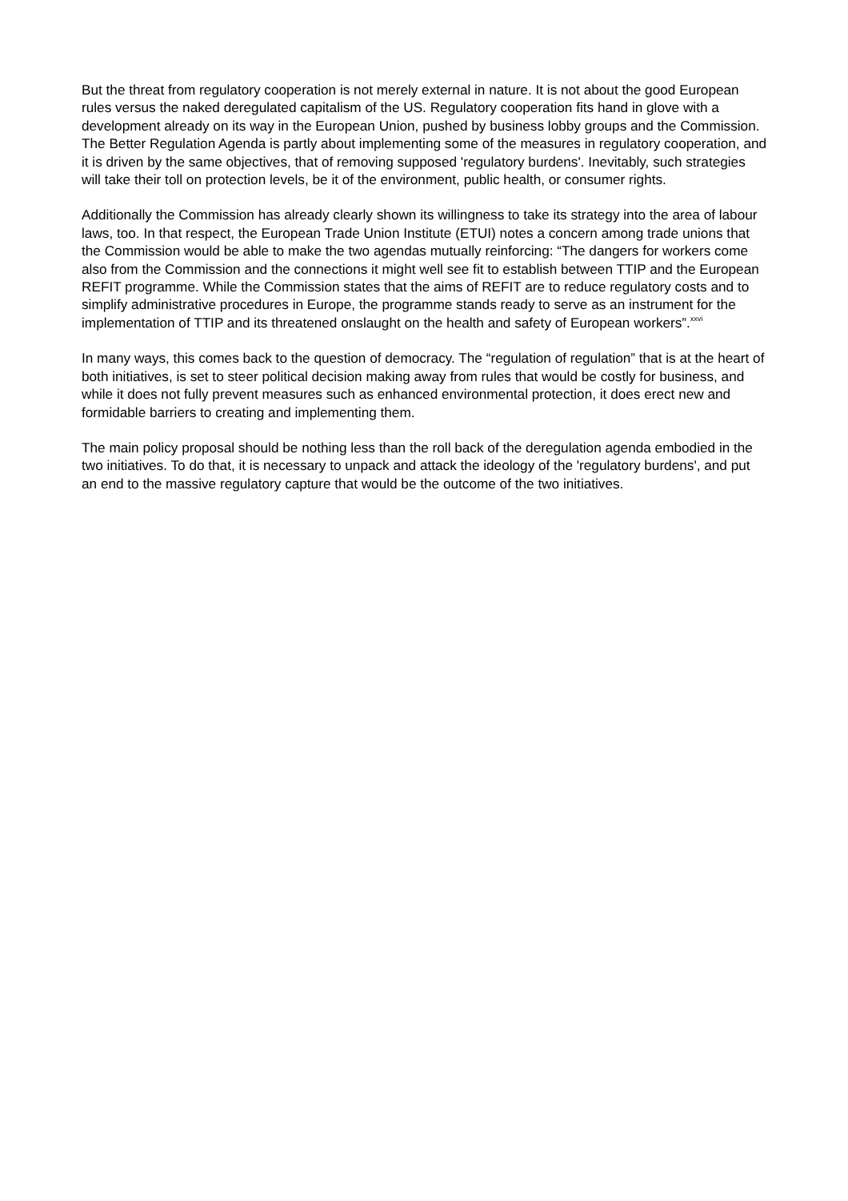But the threat from regulatory cooperation is not merely external in nature. It is not about the good European rules versus the naked deregulated capitalism of the US. Regulatory cooperation fits hand in glove with a development already on its way in the European Union, pushed by business lobby groups and the Commission. The Better Regulation Agenda is partly about implementing some of the measures in regulatory cooperation, and it is driven by the same objectives, that of removing supposed 'regulatory burdens'. Inevitably, such strategies will take their toll on protection levels, be it of the environment, public health, or consumer rights.
Additionally the Commission has already clearly shown its willingness to take its strategy into the area of labour laws, too. In that respect, the European Trade Union Institute (ETUI) notes a concern among trade unions that the Commission would be able to make the two agendas mutually reinforcing: “The dangers for workers come also from the Commission and the connections it might well see fit to establish between TTIP and the European REFIT programme. While the Commission states that the aims of REFIT are to reduce regulatory costs and to simplify administrative procedures in Europe, the programme stands ready to serve as an instrument for the implementation of TTIP and its threatened onslaught on the health and safety of European workers”.<sup>xxvi</sup>
In many ways, this comes back to the question of democracy. The “regulation of regulation” that is at the heart of both initiatives, is set to steer political decision making away from rules that would be costly for business, and while it does not fully prevent measures such as enhanced environmental protection, it does erect new and formidable barriers to creating and implementing them.
The main policy proposal should be nothing less than the roll back of the deregulation agenda embodied in the two initiatives. To do that, it is necessary to unpack and attack the ideology of the 'regulatory burdens', and put an end to the massive regulatory capture that would be the outcome of the two initiatives.